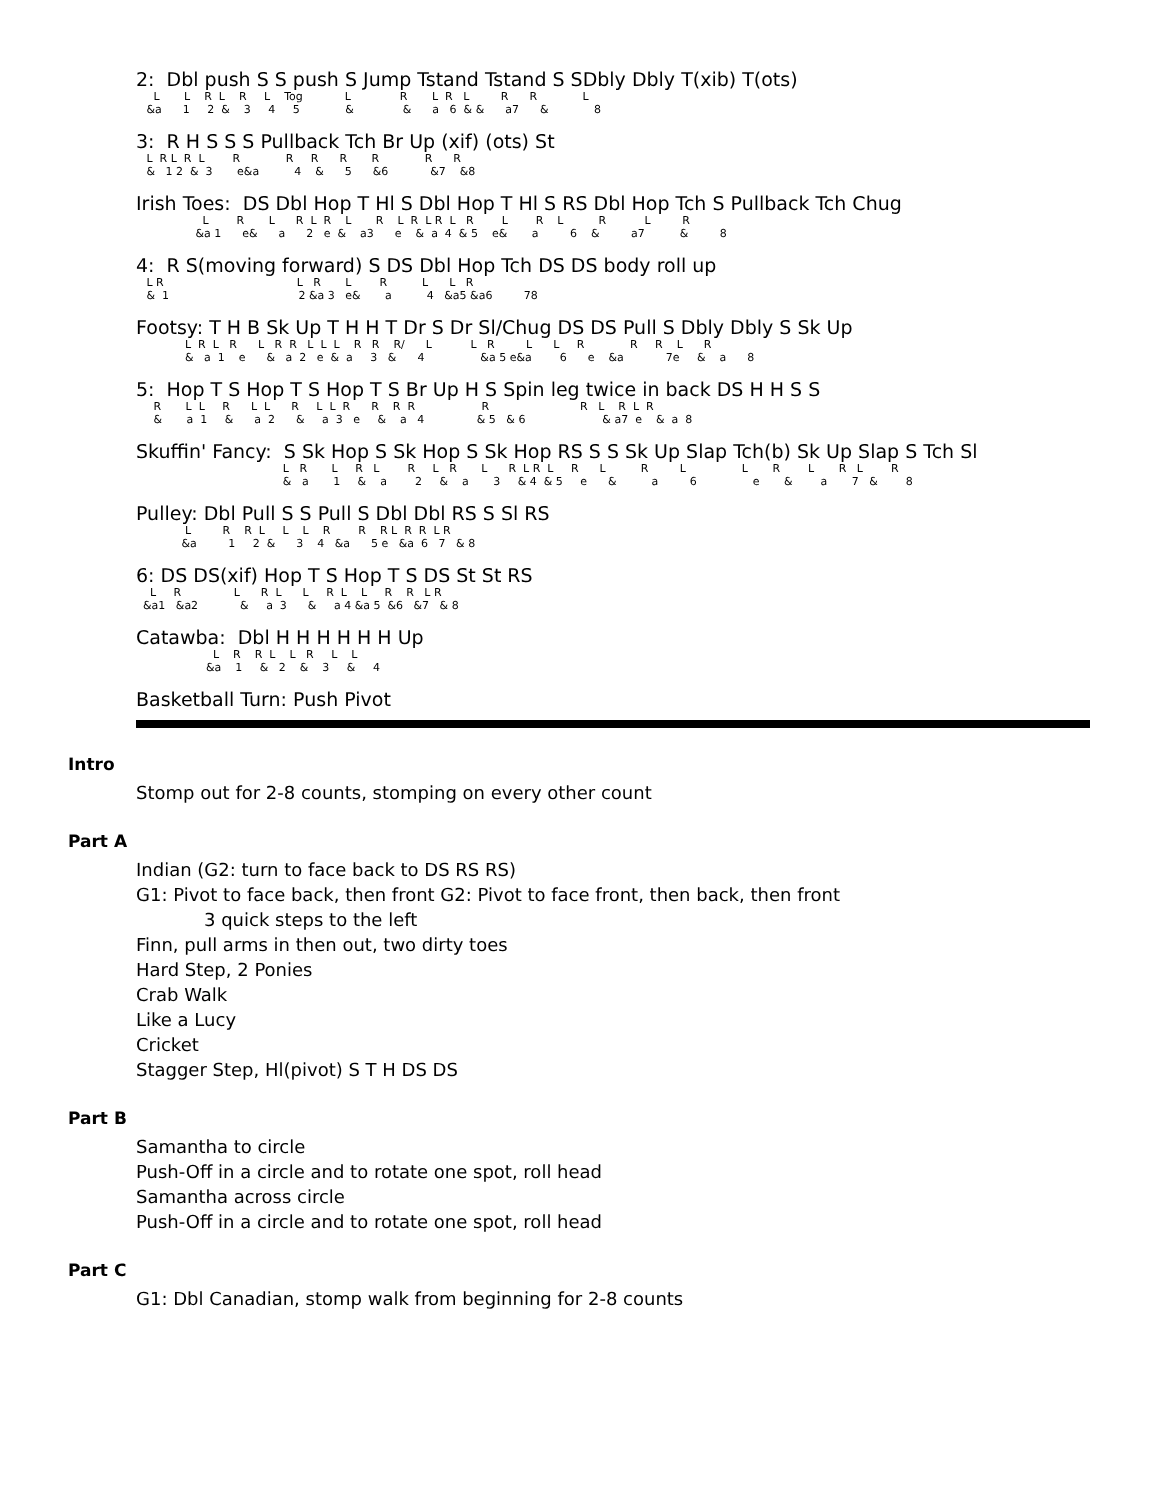2: Dbl push S S push S Jump Tstand Tstand S SDbly Dbly T(xib) T(ots)
L L R L R L Tog L R L R L R R L &a 1 2 & 3 4 5 & & a 6 & & a7 & 8
3: R H S S S Pullback Tch Br Up (xif) (ots) St
L R L R L R R R R R R R & 1 2 & 3 e&a 4 & 5 &6 &7 &8
Irish Toes: DS Dbl Hop T Hl S Dbl Hop T Hl S RS Dbl Hop Tch S Pullback Tch Chug
L R L R L R L R L R L R L R L R L R L R &a 1 e& a 2 e & a3 e & a 4 & 5 e& a 6 & a7 & 8
4: R S(moving forward) S DS Dbl Hop Tch DS DS body roll up
L R L R L R L L R & 1 2 &a 3 e& a 4 &a5 &a6 78
Footsy: T H B Sk Up T H H T Dr S Dr Sl/Chug DS DS Pull S Dbly Dbly S Sk Up
L R L R L R R L L L R R R/ L L R L L R R R L R & a 1 e & a 2 e & a 3 & 4 &a 5 e&a 6 e &a 7e & a 8
5: Hop T S Hop T S Hop T S Br Up H S Spin leg twice in back DS H H S S
R L L R L L R L L R R R R R R L R L R & a 1 & a 2 & a 3 e & a 4 & 5 & 6 & a7 e & a 8
Skuffin' Fancy: S Sk Hop S Sk Hop S Sk Hop RS S S Sk Up Slap Tch(b) Sk Up Slap S Tch Sl
L R L R L R L R L R L R L R L R L L R L R L R & a 1 & a 2 & a 3 & 4 & 5 e & a 6 e & a 7 & 8
Pulley: Dbl Pull S S Pull S Dbl Dbl RS S Sl RS
L R R L L L R R R L R R L R &a 1 2 & 3 4 &a 5 e &a 6 7 & 8
6: DS DS(xif) Hop T S Hop T S DS St St RS
L R L R L L R L L R R L R &a1 &a2 & a 3 & a 4 &a 5 &6 &7 & 8
Catawba: Dbl H H H H H H Up
L R R L L R L L &a 1 & 2 & 3 & 4
Basketball Turn: Push Pivot
Intro
Stomp out for 2-8 counts, stomping on every other count
Part A
Indian (G2: turn to face back to DS RS RS)
G1: Pivot to face back, then front G2: Pivot to face front, then back, then front
3 quick steps to the left
Finn, pull arms in then out, two dirty toes
Hard Step, 2 Ponies
Crab Walk
Like a Lucy
Cricket
Stagger Step, Hl(pivot) S T H DS DS
Part B
Samantha to circle
Push-Off in a circle and to rotate one spot, roll head
Samantha across circle
Push-Off in a circle and to rotate one spot, roll head
Part C
G1: Dbl Canadian, stomp walk from beginning for 2-8 counts